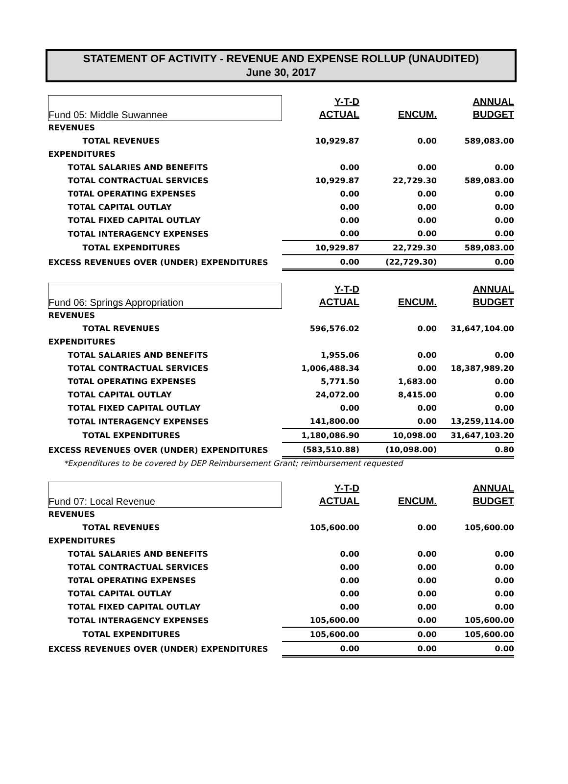STATEMENT OF ACTIVITY - REVENUE AND EXPENSE ROLLUP (UNAUDITED)
June 30, 2017
| Fund 05: Middle Suwannee | Y-T-D | | ANNUAL |
| | ACTUAL | ENCUM. | BUDGET |
| REVENUES | | | |
| TOTAL REVENUES | 10,929.87 | 0.00 | 589,083.00 |
| EXPENDITURES | | | |
| TOTAL SALARIES AND BENEFITS | 0.00 | 0.00 | 0.00 |
| TOTAL CONTRACTUAL SERVICES | 10,929.87 | 22,729.30 | 589,083.00 |
| T0TAL OPERATING EXPENSES | 0.00 | 0.00 | 0.00 |
| TOTAL CAPITAL OUTLAY | 0.00 | 0.00 | 0.00 |
| TOTAL FIXED CAPITAL OUTLAY | 0.00 | 0.00 | 0.00 |
| TOTAL INTERAGENCY EXPENSES | 0.00 | 0.00 | 0.00 |
| TOTAL EXPENDITURES | 10,929.87 | 22,729.30 | 589,083.00 |
| EXCESS REVENUES OVER (UNDER) EXPENDITURES | 0.00 | (22,729.30) | 0.00 |
| Fund 06: Springs Appropriation | Y-T-D | | ANNUAL |
| | ACTUAL | ENCUM. | BUDGET |
| REVENUES | | | |
| TOTAL REVENUES | 596,576.02 | 0.00 | 31,647,104.00 |
| EXPENDITURES | | | |
| TOTAL SALARIES AND BENEFITS | 1,955.06 | 0.00 | 0.00 |
| TOTAL CONTRACTUAL SERVICES | 1,006,488.34 | 0.00 | 18,387,989.20 |
| T0TAL OPERATING EXPENSES | 5,771.50 | 1,683.00 | 0.00 |
| TOTAL CAPITAL OUTLAY | 24,072.00 | 8,415.00 | 0.00 |
| TOTAL FIXED CAPITAL OUTLAY | 0.00 | 0.00 | 0.00 |
| TOTAL INTERAGENCY EXPENSES | 141,800.00 | 0.00 | 13,259,114.00 |
| TOTAL EXPENDITURES | 1,180,086.90 | 10,098.00 | 31,647,103.20 |
| EXCESS REVENUES OVER (UNDER) EXPENDITURES | (583,510.88) | (10,098.00) | 0.80 |
*Expenditures to be covered by DEP Reimbursement Grant; reimbursement requested
| Fund 07: Local Revenue | Y-T-D | | ANNUAL |
| | ACTUAL | ENCUM. | BUDGET |
| REVENUES | | | |
| TOTAL REVENUES | 105,600.00 | 0.00 | 105,600.00 |
| EXPENDITURES | | | |
| TOTAL SALARIES AND BENEFITS | 0.00 | 0.00 | 0.00 |
| TOTAL CONTRACTUAL SERVICES | 0.00 | 0.00 | 0.00 |
| T0TAL OPERATING EXPENSES | 0.00 | 0.00 | 0.00 |
| TOTAL CAPITAL OUTLAY | 0.00 | 0.00 | 0.00 |
| TOTAL FIXED CAPITAL OUTLAY | 0.00 | 0.00 | 0.00 |
| TOTAL INTERAGENCY EXPENSES | 105,600.00 | 0.00 | 105,600.00 |
| TOTAL EXPENDITURES | 105,600.00 | 0.00 | 105,600.00 |
| EXCESS REVENUES OVER (UNDER) EXPENDITURES | 0.00 | 0.00 | 0.00 |